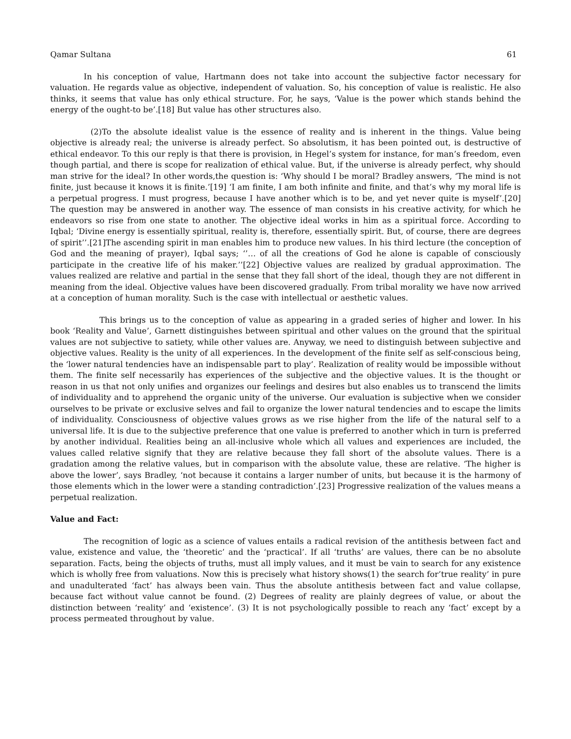Qamar Sultana 61
In his conception of value, Hartmann does not take into account the subjective factor necessary for valuation. He regards value as objective, independent of valuation. So, his conception of value is realistic. He also thinks, it seems that value has only ethical structure. For, he says, ‘Value is the power which stands behind the energy of the ought-to be’.[18] But value has other structures also.
(2)To the absolute idealist value is the essence of reality and is inherent in the things. Value being objective is already real; the universe is already perfect. So absolutism, it has been pointed out, is destructive of ethical endeavor. To this our reply is that there is provision, in Hegel’s system for instance, for man’s freedom, even though partial, and there is scope for realization of ethical value. But, if the universe is already perfect, why should man strive for the ideal? In other words,the question is: ‘Why should I be moral? Bradley answers, ‘The mind is not finite, just because it knows it is finite.’[19] ‘I am finite, I am both infinite and finite, and that’s why my moral life is a perpetual progress. I must progress, because I have another which is to be, and yet never quite is myself’.[20] The question may be answered in another way. The essence of man consists in his creative activity, for which he endeavors so rise from one state to another. The objective ideal works in him as a spiritual force. According to Iqbal; ‘Divine energy is essentially spiritual, reality is, therefore, essentially spirit. But, of course, there are degrees of spirit’’.[21]The ascending spirit in man enables him to produce new values. In his third lecture (the conception of God and the meaning of prayer), Iqbal says; ‘’… of all the creations of God he alone is capable of consciously participate in the creative life of his maker.’’[22] Objective values are realized by gradual approximation. The values realized are relative and partial in the sense that they fall short of the ideal, though they are not different in meaning from the ideal. Objective values have been discovered gradually. From tribal morality we have now arrived at a conception of human morality. Such is the case with intellectual or aesthetic values.
This brings us to the conception of value as appearing in a graded series of higher and lower. In his book ‘Reality and Value’, Garnett distinguishes between spiritual and other values on the ground that the spiritual values are not subjective to satiety, while other values are. Anyway, we need to distinguish between subjective and objective values. Reality is the unity of all experiences. In the development of the finite self as self-conscious being, the ‘lower natural tendencies have an indispensable part to play’. Realization of reality would be impossible without them. The finite self necessarily has experiences of the subjective and the objective values. It is the thought or reason in us that not only unifies and organizes our feelings and desires but also enables us to transcend the limits of individuality and to apprehend the organic unity of the universe. Our evaluation is subjective when we consider ourselves to be private or exclusive selves and fail to organize the lower natural tendencies and to escape the limits of individuality. Consciousness of objective values grows as we rise higher from the life of the natural self to a universal life. It is due to the subjective preference that one value is preferred to another which in turn is preferred by another individual. Realities being an all-inclusive whole which all values and experiences are included, the values called relative signify that they are relative because they fall short of the absolute values. There is a gradation among the relative values, but in comparison with the absolute value, these are relative. ‘The higher is above the lower’, says Bradley, ‘not because it contains a larger number of units, but because it is the harmony of those elements which in the lower were a standing contradiction’.[23] Progressive realization of the values means a perpetual realization.
Value and Fact:
The recognition of logic as a science of values entails a radical revision of the antithesis between fact and value, existence and value, the ‘theoretic’ and the ‘practical’. If all ‘truths’ are values, there can be no absolute separation. Facts, being the objects of truths, must all imply values, and it must be vain to search for any existence which is wholly free from valuations. Now this is precisely what history shows(1) the search for’true reality’ in pure and unadulterated ‘fact’ has always been vain. Thus the absolute antithesis between fact and value collapse, because fact without value cannot be found. (2) Degrees of reality are plainly degrees of value, or about the distinction between ‘reality’ and ‘existence’. (3) It is not psychologically possible to reach any ‘fact’ except by a process permeated throughout by value.